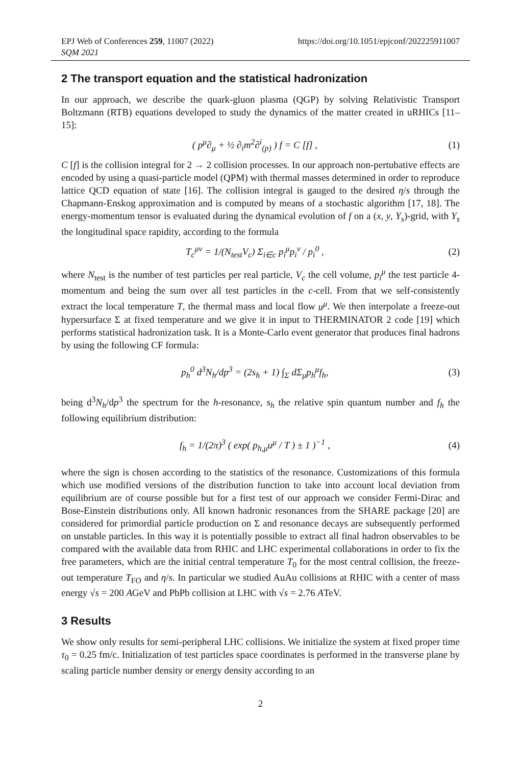EPJ Web of Conferences 259, 11007 (2022)
SQM 2021
https://doi.org/10.1051/epjconf/202225911007
2 The transport equation and the statistical hadronization
In our approach, we describe the quark-gluon plasma (QGP) by solving Relativistic Transport Boltzmann (RTB) equations developed to study the dynamics of the matter created in uRHICs [11–15]:
( p<sup>μ</sup>∂<sub>μ</sub> + ½ ∂<sub>i</sub>m<sup>2</sup>∂<sup>i</sup><sub>(p)</sub> ) f = C [f] , (1)
C [f] is the collision integral for 2 → 2 collision processes. In our approach non-pertubative effects are encoded by using a quasi-particle model (QPM) with thermal masses determined in order to reproduce lattice QCD equation of state [16]. The collision integral is gauged to the desired η/s through the Chapmann-Enskog approximation and is computed by means of a stochastic algorithm [17, 18]. The energy-momentum tensor is evaluated during the dynamical evolution of f on a (x, y, Y<sub>s</sub>)-grid, with Y<sub>s</sub> the longitudinal space rapidity, according to the formula
T<sub>c</sub><sup>μν</sup> = 1/(N<sub>test</sub>V<sub>c</sub>) Σ<sub>i∈c</sub> p<sub>i</sub><sup>μ</sup>p<sub>i</sub><sup>ν</sup> / p<sub>i</sub><sup>0</sup> , (2)
where N<sub>test</sub> is the number of test particles per real particle, V<sub>c</sub> the cell volume, p<sub>i</sub><sup>μ</sup> the test particle 4-momentum and being the sum over all test particles in the c-cell. From that we self-consistently extract the local temperature T, the thermal mass and local flow u<sup>μ</sup>. We then interpolate a freeze-out hypersurface Σ at fixed temperature and we give it in input to THERMINATOR 2 code [19] which performs statistical hadronization task. It is a Monte-Carlo event generator that produces final hadrons by using the following CF formula:
p<sub>h</sub><sup>0</sup> d<sup>3</sup>N<sub>h</sub>/dp<sup>3</sup> = (2s<sub>h</sub> + 1) ∫<sub>Σ</sub> dΣ<sub>μ</sub>p<sub>h</sub><sup>μ</sup>f<sub>h</sub>, (3)
being d<sup>3</sup>N<sub>h</sub>/dp<sup>3</sup> the spectrum for the h-resonance, s<sub>h</sub> the relative spin quantum number and f<sub>h</sub> the following equilibrium distribution:
f<sub>h</sub> = 1/(2π)<sup>3</sup> ( exp( p<sub>h,μ</sub>u<sup>μ</sup> / T ) ± 1 )<sup>−1</sup> , (4)
where the sign is chosen according to the statistics of the resonance. Customizations of this formula which use modified versions of the distribution function to take into account local deviation from equilibrium are of course possible but for a first test of our approach we consider Fermi-Dirac and Bose-Einstein distributions only. All known hadronic resonances from the SHARE package [20] are considered for primordial particle production on Σ and resonance decays are subsequently performed on unstable particles. In this way it is potentially possible to extract all final hadron observables to be compared with the available data from RHIC and LHC experimental collaborations in order to fix the free parameters, which are the initial central temperature T<sub>0</sub> for the most central collision, the freeze-out temperature T<sub>FO</sub> and η/s. In particular we studied AuAu collisions at RHIC with a center of mass energy √s = 200 AGeV and PbPb collision at LHC with √s = 2.76 ATeV.
3 Results
We show only results for semi-peripheral LHC collisions. We initialize the system at fixed proper time τ<sub>0</sub> = 0.25 fm/c. Initialization of test particles space coordinates is performed in the transverse plane by scaling particle number density or energy density according to an
2